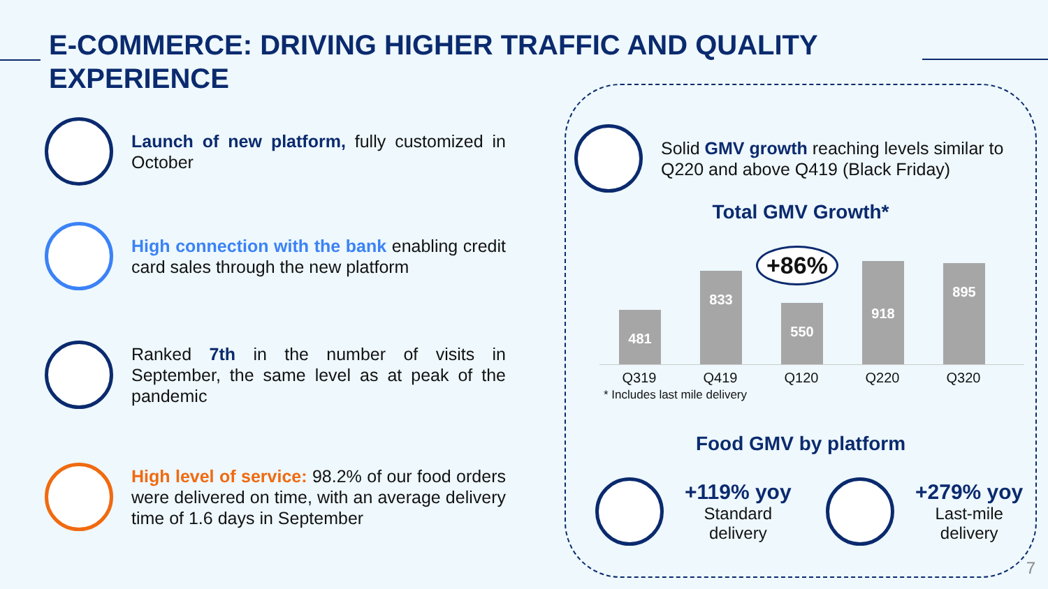E-COMMERCE: DRIVING HIGHER TRAFFIC AND QUALITY EXPERIENCE
Launch of new platform, fully customized in October
High connection with the bank enabling credit card sales through the new platform
Ranked 7th in the number of visits in September, the same level as at peak of the pandemic
High level of service: 98.2% of our food orders were delivered on time, with an average delivery time of 1.6 days in September
Solid GMV growth reaching levels similar to Q220 and above Q419 (Black Friday)
Total GMV Growth*
+86%
481
833
550
918
895
Q319 Q419 Q120 Q220 Q320
* Includes last mile delivery
Food GMV by platform
+119% yoy
Standard
delivery
+279% yoy
Last-mile
delivery
7